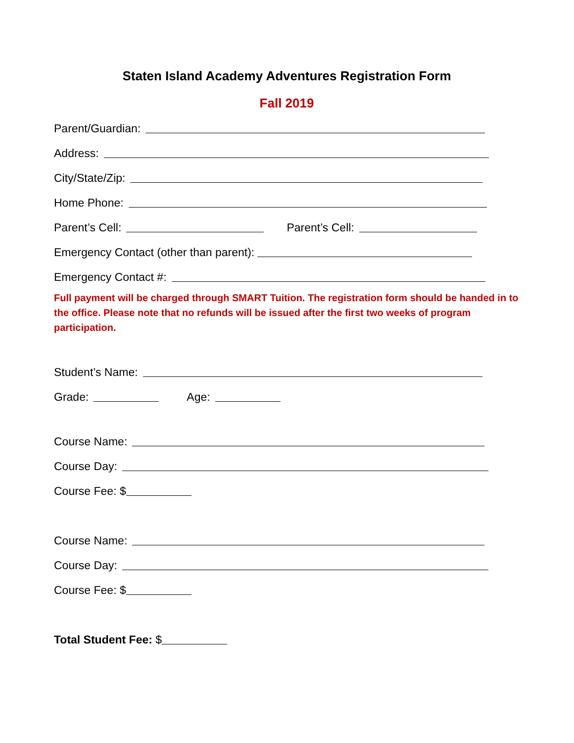Staten Island Academy Adventures Registration Form
Fall 2019
Parent/Guardian:
Address:
City/State/Zip:
Home Phone:
Parent’s Cell: Parent’s Cell:
Emergency Contact (other than parent):
Emergency Contact #:
Full payment will be charged through SMART Tuition. The registration form should be handed in to the office. Please note that no refunds will be issued after the first two weeks of program participation.
Student’s Name:
Grade: Age:
Course Name:
Course Day:
Course Fee: $
Course Name:
Course Day:
Course Fee: $
Total Student Fee: $